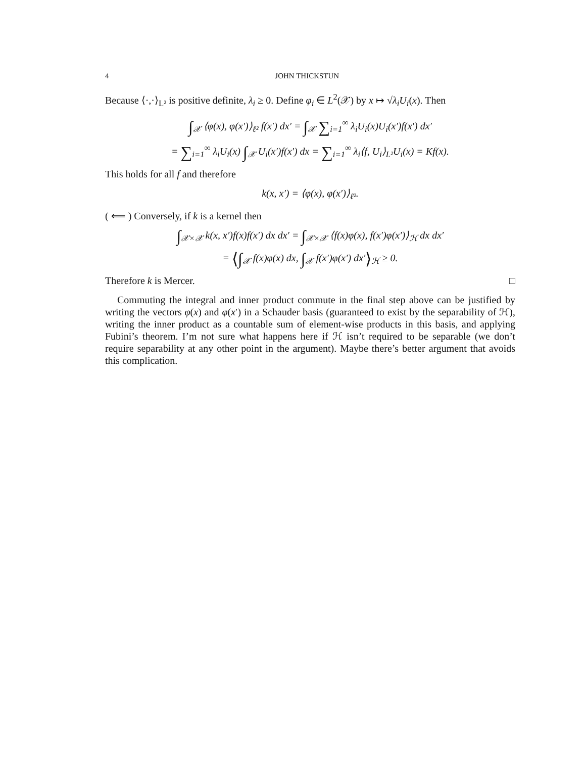4 JOHN THICKSTUN
Because ⟨·,·⟩<sub>L²</sub> is positive definite, λ<sub>i</sub> ≥ 0. Define φ<sub>i</sub> ∈ L<sup>2</sup>(𝒳) by x ↦ √λ<sub>i</sub>U<sub>i</sub>(x). Then
∫<sub>𝒳</sub> ⟨φ(x), φ(x′)⟩<sub>ℓ²</sub> f(x′) dx′ = ∫<sub>𝒳</sub> ∑<sub>i=1</sub><sup>∞</sup> λ<sub>i</sub>U<sub>i</sub>(x)U<sub>i</sub>(x′)f(x′) dx′
= ∑<sub>i=1</sub><sup>∞</sup> λ<sub>i</sub>U<sub>i</sub>(x) ∫<sub>𝒳</sub> U<sub>i</sub>(x′)f(x′) dx = ∑<sub>i=1</sub><sup>∞</sup> λ<sub>i</sub>⟨f, U<sub>i</sub>⟩<sub>L²</sub>U<sub>i</sub>(x) = Kf(x).
This holds for all f and therefore
k(x, x′) = ⟨φ(x), φ(x′)⟩<sub>ℓ²</sub>.
( ⟸ ) Conversely, if k is a kernel then
∫<sub>𝒳×𝒳</sub> k(x, x′)f(x)f(x′) dx dx′ = ∫<sub>𝒳×𝒳</sub> ⟨f(x)φ(x), f(x′)φ(x′)⟩<sub>ℋ</sub> dx dx′
= ⟨∫<sub>𝒳</sub> f(x)φ(x) dx, ∫<sub>𝒳</sub> f(x′)φ(x′) dx′⟩<sub>ℋ</sub> ≥ 0.
Therefore k is Mercer. □
Commuting the integral and inner product commute in the final step above can be justified by writing the vectors φ(x) and φ(x′) in a Schauder basis (guaranteed to exist by the separability of ℋ), writing the inner product as a countable sum of element-wise products in this basis, and applying Fubini’s theorem. I’m not sure what happens here if ℋ isn’t required to be separable (we don’t require separability at any other point in the argument). Maybe there’s better argument that avoids this complication.